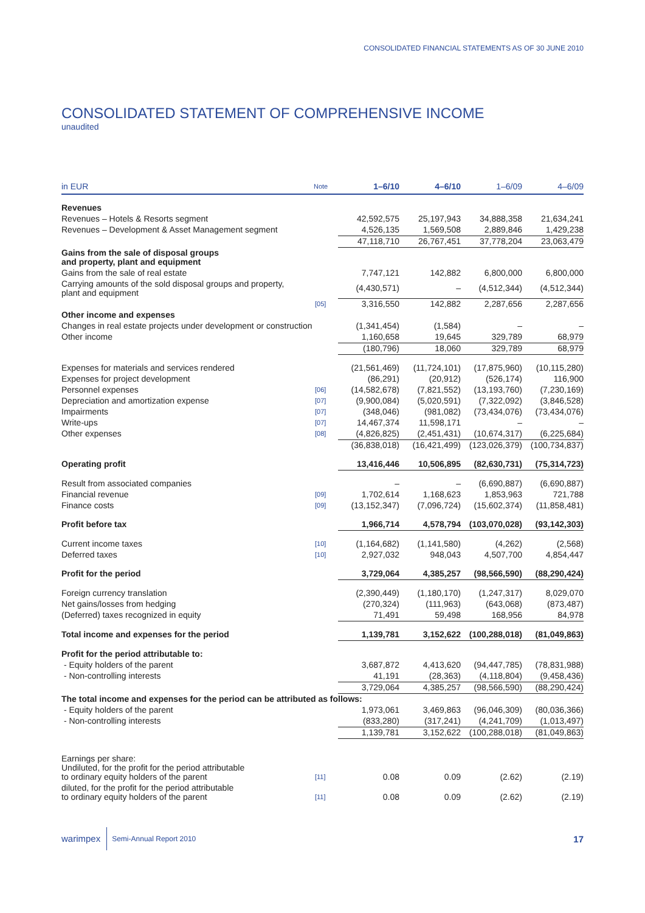CONSOLIDATED FINANCIAL STATEMENTS AS OF 30 JUNE 2010
CONSOLIDATED STATEMENT OF COMPREHENSIVE INCOME
unaudited
| in EUR | Note | 1–6/10 | 4–6/10 | 1–6/09 | 4–6/09 |
| --- | --- | --- | --- | --- | --- |
| Revenues | | | | | |
| Revenues – Hotels & Resorts segment | | 42,592,575 | 25,197,943 | 34,888,358 | 21,634,241 |
| Revenues – Development & Asset Management segment | | 4,526,135 | 1,569,508 | 2,889,846 | 1,429,238 |
| | | 47,118,710 | 26,767,451 | 37,778,204 | 23,063,479 |
| Gains from the sale of disposal groups and property, plant and equipment | | | | | |
| Gains from the sale of real estate | | 7,747,121 | 142,882 | 6,800,000 | 6,800,000 |
| Carrying amounts of the sold disposal groups and property, plant and equipment | | (4,430,571) | – | (4,512,344) | (4,512,344) |
| | [05] | 3,316,550 | 142,882 | 2,287,656 | 2,287,656 |
| Other income and expenses | | | | | |
| Changes in real estate projects under development or construction | | (1,341,454) | (1,584) | – | – |
| Other income | | 1,160,658 | 19,645 | 329,789 | 68,979 |
| | | (180,796) | 18,060 | 329,789 | 68,979 |
| Expenses for materials and services rendered | | (21,561,469) | (11,724,101) | (17,875,960) | (10,115,280) |
| Expenses for project development | | (86,291) | (20,912) | (526,174) | 116,900 |
| Personnel expenses | [06] | (14,582,678) | (7,821,552) | (13,193,760) | (7,230,169) |
| Depreciation and amortization expense | [07] | (9,900,084) | (5,020,591) | (7,322,092) | (3,846,528) |
| Impairments | [07] | (348,046) | (981,082) | (73,434,076) | (73,434,076) |
| Write-ups | [07] | 14,467,374 | 11,598,171 | – | – |
| Other expenses | [08] | (4,826,825) | (2,451,431) | (10,674,317) | (6,225,684) |
| | | (36,838,018) | (16,421,499) | (123,026,379) | (100,734,837) |
| Operating profit | | 13,416,446 | 10,506,895 | (82,630,731) | (75,314,723) |
| Result from associated companies | | – | – | (6,690,887) | (6,690,887) |
| Financial revenue | [09] | 1,702,614 | 1,168,623 | 1,853,963 | 721,788 |
| Finance costs | [09] | (13,152,347) | (7,096,724) | (15,602,374) | (11,858,481) |
| Profit before tax | | 1,966,714 | 4,578,794 | (103,070,028) | (93,142,303) |
| Current income taxes | [10] | (1,164,682) | (1,141,580) | (4,262) | (2,568) |
| Deferred taxes | [10] | 2,927,032 | 948,043 | 4,507,700 | 4,854,447 |
| Profit for the period | | 3,729,064 | 4,385,257 | (98,566,590) | (88,290,424) |
| Foreign currency translation | | (2,390,449) | (1,180,170) | (1,247,317) | 8,029,070 |
| Net gains/losses from hedging | | (270,324) | (111,963) | (643,068) | (873,487) |
| (Deferred) taxes recognized in equity | | 71,491 | 59,498 | 168,956 | 84,978 |
| Total income and expenses for the period | | 1,139,781 | 3,152,622 | (100,288,018) | (81,049,863) |
| Profit for the period attributable to: | | | | | |
| - Equity holders of the parent | | 3,687,872 | 4,413,620 | (94,447,785) | (78,831,988) |
| - Non-controlling interests | | 41,191 | (28,363) | (4,118,804) | (9,458,436) |
| | | 3,729,064 | 4,385,257 | (98,566,590) | (88,290,424) |
| The total income and expenses for the period can be attributed as follows: | | | | | |
| - Equity holders of the parent | | 1,973,061 | 3,469,863 | (96,046,309) | (80,036,366) |
| - Non-controlling interests | | (833,280) | (317,241) | (4,241,709) | (1,013,497) |
| | | 1,139,781 | 3,152,622 | (100,288,018) | (81,049,863) |
| Earnings per share: Undiluted, for the profit for the period attributable to ordinary equity holders of the parent | [11] | 0.08 | 0.09 | (2.62) | (2.19) |
| diluted, for the profit for the period attributable to ordinary equity holders of the parent | [11] | 0.08 | 0.09 | (2.62) | (2.19) |
warimpex Semi-Annual Report 2010 17